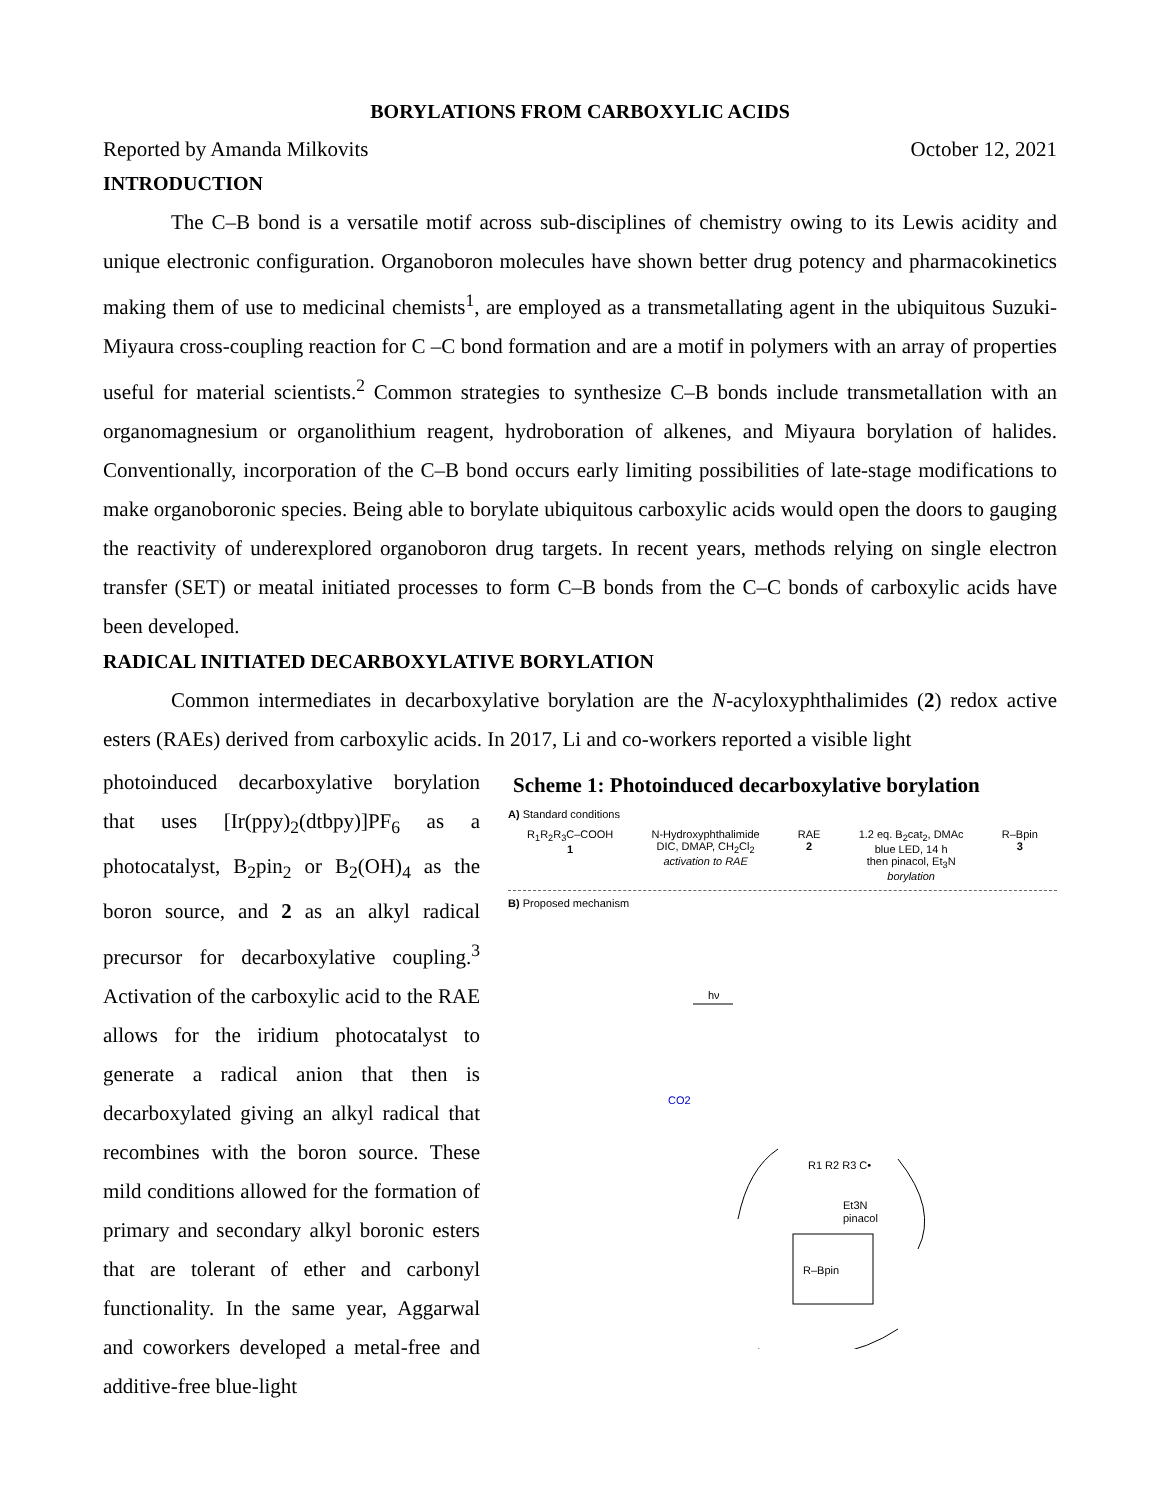BORYLATIONS FROM CARBOXYLIC ACIDS
Reported by Amanda Milkovits October 12, 2021
INTRODUCTION
The C–B bond is a versatile motif across sub-disciplines of chemistry owing to its Lewis acidity and unique electronic configuration. Organoboron molecules have shown better drug potency and pharmacokinetics making them of use to medicinal chemists<sup>1</sup>, are employed as a transmetallating agent in the ubiquitous Suzuki-Miyaura cross-coupling reaction for C –C bond formation and are a motif in polymers with an array of properties useful for material scientists.<sup>2</sup> Common strategies to synthesize C–B bonds include transmetallation with an organomagnesium or organolithium reagent, hydroboration of alkenes, and Miyaura borylation of halides. Conventionally, incorporation of the C–B bond occurs early limiting possibilities of late-stage modifications to make organoboronic species. Being able to borylate ubiquitous carboxylic acids would open the doors to gauging the reactivity of underexplored organoboron drug targets. In recent years, methods relying on single electron transfer (SET) or meatal initiated processes to form C–B bonds from the C–C bonds of carboxylic acids have been developed.
RADICAL INITIATED DECARBOXYLATIVE BORYLATION
Common intermediates in decarboxylative borylation are the N-acyloxyphthalimides (2) redox active esters (RAEs) derived from carboxylic acids. In 2017, Li and co-workers reported a visible light
photoinduced decarboxylative borylation that uses [Ir(ppy)<sub>2</sub>(dtbpy)]PF<sub>6</sub> as a photocatalyst, B<sub>2</sub>pin<sub>2</sub> or B<sub>2</sub>(OH)<sub>4</sub> as the boron source, and 2 as an alkyl radical precursor for decarboxylative coupling.<sup>3</sup> Activation of the carboxylic acid to the RAE allows for the iridium photocatalyst to generate a radical anion that then is decarboxylated giving an alkyl radical that recombines with the boron source. These mild conditions allowed for the formation of primary and secondary alkyl boronic esters that are tolerant of ether and carbonyl functionality. In the same year, Aggarwal and coworkers developed a metal-free and additive-free blue-light
Scheme 1: Photoinduced decarboxylative borylation
A) Standard conditions
R<sub>1</sub>R<sub>2</sub>R<sub>3</sub>C–COOH
1 N-Hydroxyphthalimide
DIC, DMAP, CH<sub>2</sub>Cl<sub>2</sub>
activation to RAE RAE
2 1.2 eq. B<sub>2</sub>cat<sub>2</sub>, DMAc
blue LED, 14 h
then pinacol, Et<sub>3</sub>N
borylation R–Bpin
3
B) Proposed mechanism
hν
CO2
R1 R2 R3 C•
Et3N
pinacol
R–Bpin